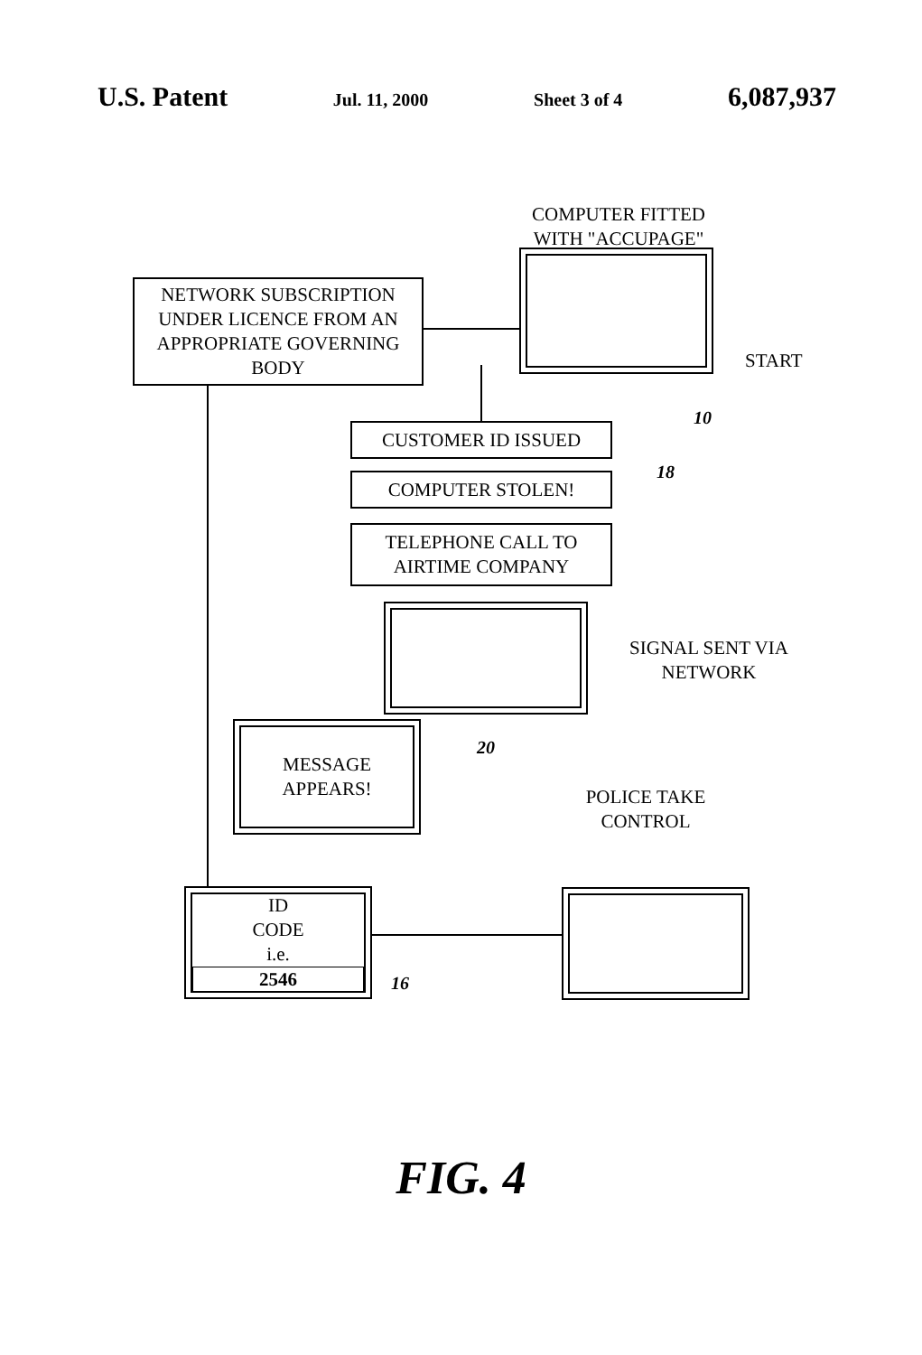U.S. Patent Jul. 11, 2000 Sheet 3 of 4 6,087,937
COMPUTER FITTED WITH "ACCUPAGE"
NETWORK SUBSCRIPTION UNDER LICENCE FROM AN APPROPRIATE GOVERNING BODY
START
10
CUSTOMER ID ISSUED
COMPUTER STOLEN! 18
TELEPHONE CALL TO AIRTIME COMPANY
SIGNAL SENT VIA NETWORK
MESSAGE
APPEARS!
20
POLICE TAKE CONTROL
ID
CODE
i.e.
2546
16
FIG. 4